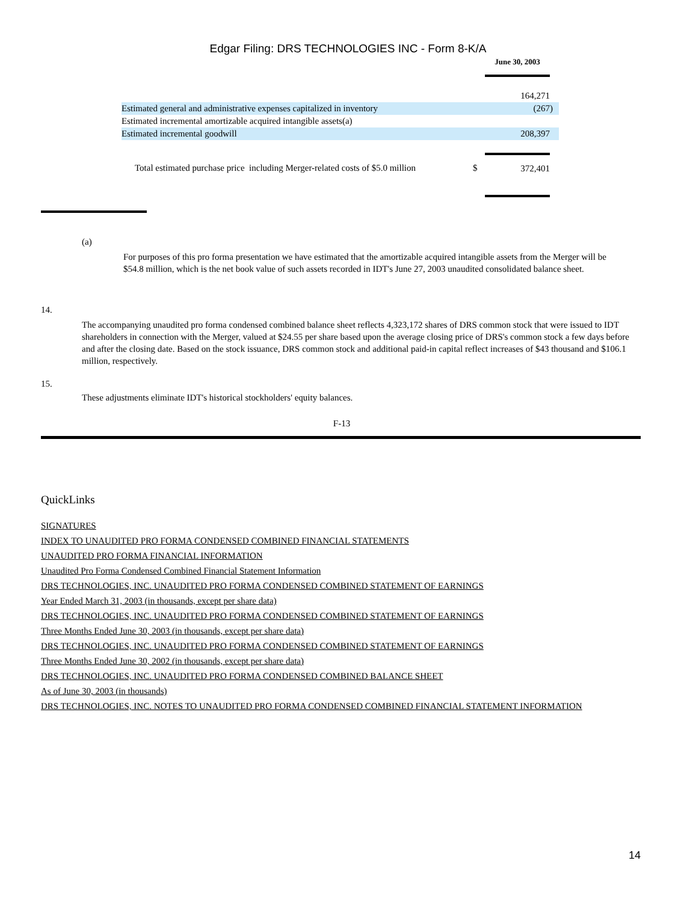Edgar Filing: DRS TECHNOLOGIES INC - Form 8-K/A
| | | June 30, 2003 | |
| | | 164,271 | |
| Estimated general and administrative expenses capitalized in inventory | | (267 | ) |
| Estimated incremental amortizable acquired intangible assets(a) | | | |
| Estimated incremental goodwill | | 208,397 | |
| Total estimated purchase price including Merger-related costs of $5.0 million | $ | 372,401 | |
(a)
For purposes of this pro forma presentation we have estimated that the amortizable acquired intangible assets from the Merger will be $54.8 million, which is the net book value of such assets recorded in IDT's June 27, 2003 unaudited consolidated balance sheet.
14.
The accompanying unaudited pro forma condensed combined balance sheet reflects 4,323,172 shares of DRS common stock that were issued to IDT shareholders in connection with the Merger, valued at $24.55 per share based upon the average closing price of DRS's common stock a few days before and after the closing date. Based on the stock issuance, DRS common stock and additional paid-in capital reflect increases of $43 thousand and $106.1 million, respectively.
15.
These adjustments eliminate IDT's historical stockholders' equity balances.
F-13
QuickLinks
SIGNATURES
INDEX TO UNAUDITED PRO FORMA CONDENSED COMBINED FINANCIAL STATEMENTS
UNAUDITED PRO FORMA FINANCIAL INFORMATION
Unaudited Pro Forma Condensed Combined Financial Statement Information
DRS TECHNOLOGIES, INC. UNAUDITED PRO FORMA CONDENSED COMBINED STATEMENT OF EARNINGS
Year Ended March 31, 2003 (in thousands, except per share data)
DRS TECHNOLOGIES, INC. UNAUDITED PRO FORMA CONDENSED COMBINED STATEMENT OF EARNINGS
Three Months Ended June 30, 2003 (in thousands, except per share data)
DRS TECHNOLOGIES, INC. UNAUDITED PRO FORMA CONDENSED COMBINED STATEMENT OF EARNINGS
Three Months Ended June 30, 2002 (in thousands, except per share data)
DRS TECHNOLOGIES, INC. UNAUDITED PRO FORMA CONDENSED COMBINED BALANCE SHEET
As of June 30, 2003 (in thousands)
DRS TECHNOLOGIES, INC. NOTES TO UNAUDITED PRO FORMA CONDENSED COMBINED FINANCIAL STATEMENT INFORMATION
14